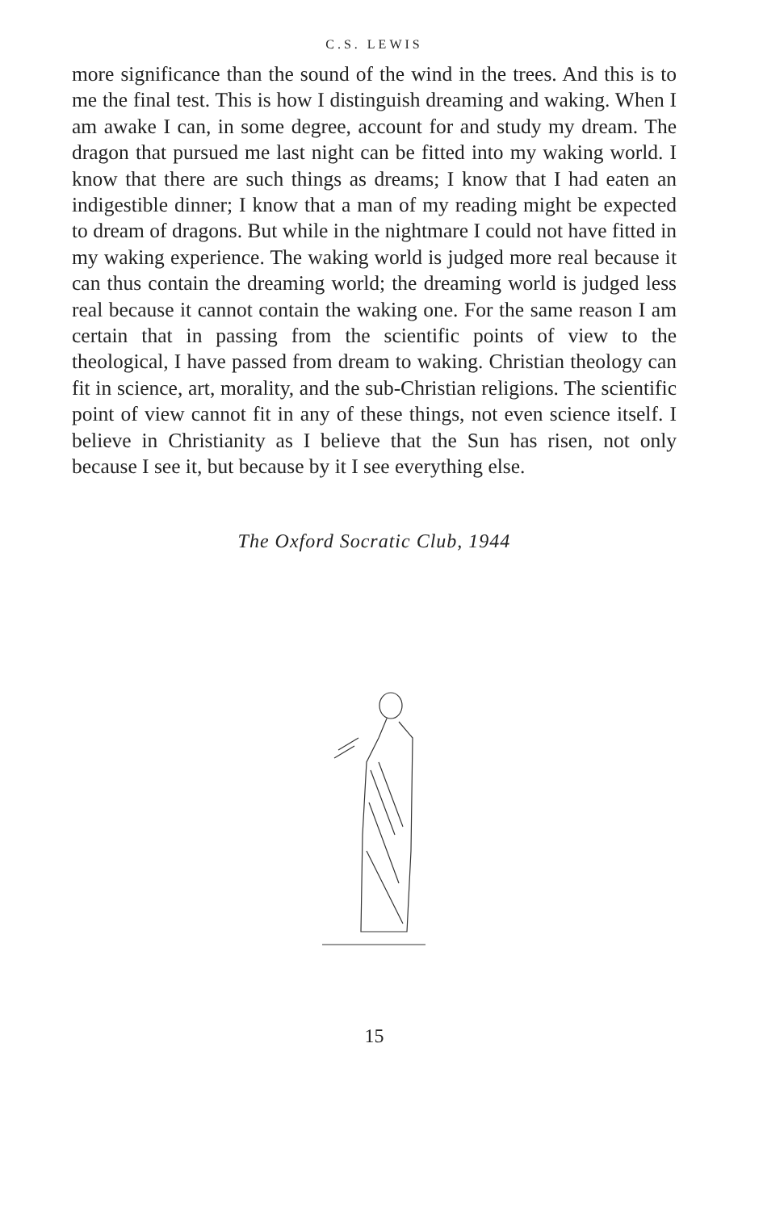C.S. LEWIS
more significance than the sound of the wind in the trees. And this is to me the final test. This is how I distinguish dreaming and waking. When I am awake I can, in some degree, account for and study my dream. The dragon that pursued me last night can be fitted into my waking world. I know that there are such things as dreams; I know that I had eaten an indigestible dinner; I know that a man of my reading might be expected to dream of dragons. But while in the nightmare I could not have fitted in my waking experience. The waking world is judged more real because it can thus contain the dreaming world; the dreaming world is judged less real because it cannot contain the waking one. For the same reason I am certain that in passing from the scientific points of view to the theological, I have passed from dream to waking. Christian theology can fit in science, art, morality, and the sub-Christian religions. The scientific point of view cannot fit in any of these things, not even science itself. I believe in Christianity as I believe that the Sun has risen, not only because I see it, but because by it I see everything else.
The Oxford Socratic Club, 1944
15